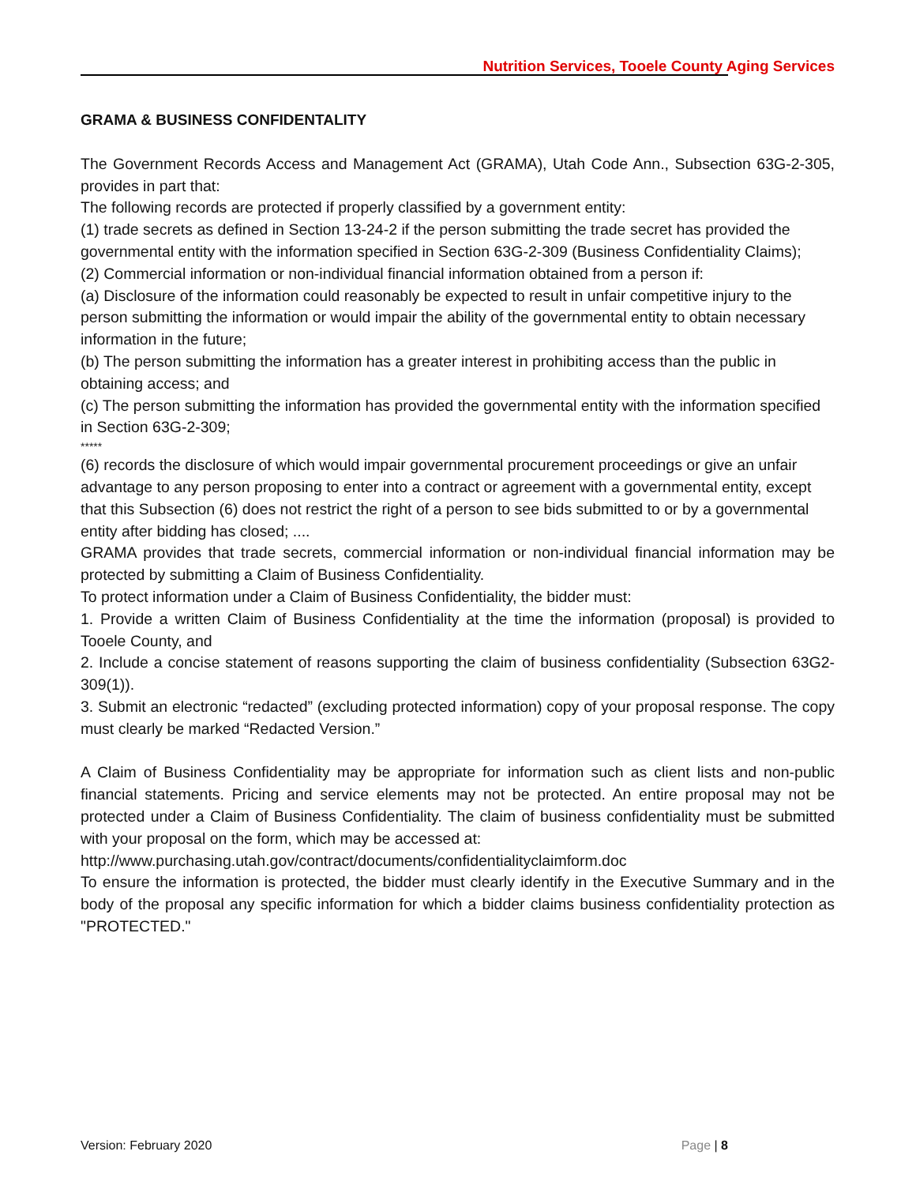Nutrition Services, Tooele County Aging Services
GRAMA & BUSINESS CONFIDENTALITY
The Government Records Access and Management Act (GRAMA), Utah Code Ann., Subsection 63G-2-305, provides in part that:
The following records are protected if properly classified by a government entity:
(1) trade secrets as defined in Section 13-24-2 if the person submitting the trade secret has provided the governmental entity with the information specified in Section 63G-2-309 (Business Confidentiality Claims);
(2) Commercial information or non-individual financial information obtained from a person if:
(a) Disclosure of the information could reasonably be expected to result in unfair competitive injury to the person submitting the information or would impair the ability of the governmental entity to obtain necessary information in the future;
(b) The person submitting the information has a greater interest in prohibiting access than the public in obtaining access; and
(c) The person submitting the information has provided the governmental entity with the information specified in Section 63G-2-309;
*****
(6) records the disclosure of which would impair governmental procurement proceedings or give an unfair advantage to any person proposing to enter into a contract or agreement with a governmental entity, except that this Subsection (6) does not restrict the right of a person to see bids submitted to or by a governmental entity after bidding has closed; ....
GRAMA provides that trade secrets, commercial information or non-individual financial information may be protected by submitting a Claim of Business Confidentiality.
To protect information under a Claim of Business Confidentiality, the bidder must:
1. Provide a written Claim of Business Confidentiality at the time the information (proposal) is provided to Tooele County, and
2. Include a concise statement of reasons supporting the claim of business confidentiality (Subsection 63G2- 309(1)).
3. Submit an electronic “redacted” (excluding protected information) copy of your proposal response. The copy must clearly be marked “Redacted Version.”
A Claim of Business Confidentiality may be appropriate for information such as client lists and non-public financial statements. Pricing and service elements may not be protected. An entire proposal may not be protected under a Claim of Business Confidentiality. The claim of business confidentiality must be submitted with your proposal on the form, which may be accessed at:
http://www.purchasing.utah.gov/contract/documents/confidentialityclaimform.doc
To ensure the information is protected, the bidder must clearly identify in the Executive Summary and in the body of the proposal any specific information for which a bidder claims business confidentiality protection as "PROTECTED."
Version: February 2020 Page | 8